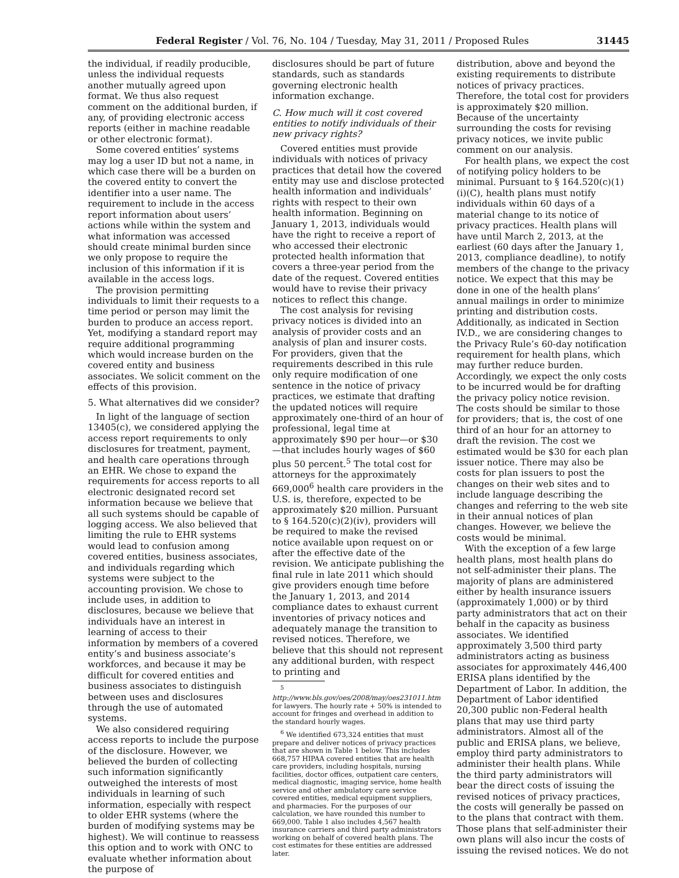Federal Register / Vol. 76, No. 104 / Tuesday, May 31, 2011 / Proposed Rules 31445
the individual, if readily producible, unless the individual requests another mutually agreed upon format. We thus also request comment on the additional burden, if any, of providing electronic access reports (either in machine readable or other electronic format).
Some covered entities’ systems may log a user ID but not a name, in which case there will be a burden on the covered entity to convert the identifier into a user name. The requirement to include in the access report information about users’ actions while within the system and what information was accessed should create minimal burden since we only propose to require the inclusion of this information if it is available in the access logs.
The provision permitting individuals to limit their requests to a time period or person may limit the burden to produce an access report. Yet, modifying a standard report may require additional programming which would increase burden on the covered entity and business associates. We solicit comment on the effects of this provision.
5. What alternatives did we consider?
In light of the language of section 13405(c), we considered applying the access report requirements to only disclosures for treatment, payment, and health care operations through an EHR. We chose to expand the requirements for access reports to all electronic designated record set information because we believe that all such systems should be capable of logging access. We also believed that limiting the rule to EHR systems would lead to confusion among covered entities, business associates, and individuals regarding which systems were subject to the accounting provision. We chose to include uses, in addition to disclosures, because we believe that individuals have an interest in learning of access to their information by members of a covered entity’s and business associate’s workforces, and because it may be difficult for covered entities and business associates to distinguish between uses and disclosures through the use of automated systems.
We also considered requiring access reports to include the purpose of the disclosure. However, we believed the burden of collecting such information significantly outweighed the interests of most individuals in learning of such information, especially with respect to older EHR systems (where the burden of modifying systems may be highest). We will continue to reassess this option and to work with ONC to evaluate whether information about the purpose of
disclosures should be part of future standards, such as standards governing electronic health information exchange.
C. How much will it cost covered entities to notify individuals of their new privacy rights?
Covered entities must provide individuals with notices of privacy practices that detail how the covered entity may use and disclose protected health information and individuals’ rights with respect to their own health information. Beginning on January 1, 2013, individuals would have the right to receive a report of who accessed their electronic protected health information that covers a three-year period from the date of the request. Covered entities would have to revise their privacy notices to reflect this change.
The cost analysis for revising privacy notices is divided into an analysis of provider costs and an analysis of plan and insurer costs. For providers, given that the requirements described in this rule only require modification of one sentence in the notice of privacy practices, we estimate that drafting the updated notices will require approximately one-third of an hour of professional, legal time at approximately $90 per hour—or $30—that includes hourly wages of $60 plus 50 percent.<sup>5</sup> The total cost for attorneys for the approximately 669,000<sup>6</sup> health care providers in the U.S. is, therefore, expected to be approximately $20 million. Pursuant to § 164.520(c)(2)(iv), providers will be required to make the revised notice available upon request on or after the effective date of the revision. We anticipate publishing the final rule in late 2011 which should give providers enough time before the January 1, 2013, and 2014 compliance dates to exhaust current inventories of privacy notices and adequately manage the transition to revised notices. Therefore, we believe that this should not represent any additional burden, with respect to printing and
<sup>5</sup> http://www.bls.gov/oes/2008/may/oes231011.htm for lawyers. The hourly rate + 50% is intended to account for fringes and overhead in addition to the standard hourly wages.
<sup>6</sup> We identified 673,324 entities that must prepare and deliver notices of privacy practices that are shown in Table 1 below. This includes 668,757 HIPAA covered entities that are health care providers, including hospitals, nursing facilities, doctor offices, outpatient care centers, medical diagnostic, imaging service, home health service and other ambulatory care service covered entities, medical equipment suppliers, and pharmacies. For the purposes of our calculation, we have rounded this number to 669,000. Table 1 also includes 4,567 health insurance carriers and third party administrators working on behalf of covered health plans. The cost estimates for these entities are addressed later.
distribution, above and beyond the existing requirements to distribute notices of privacy practices. Therefore, the total cost for providers is approximately $20 million. Because of the uncertainty surrounding the costs for revising privacy notices, we invite public comment on our analysis.
For health plans, we expect the cost of notifying policy holders to be minimal. Pursuant to § 164.520(c)(1)(i)(C), health plans must notify individuals within 60 days of a material change to its notice of privacy practices. Health plans will have until March 2, 2013, at the earliest (60 days after the January 1, 2013, compliance deadline), to notify members of the change to the privacy notice. We expect that this may be done in one of the health plans’ annual mailings in order to minimize printing and distribution costs. Additionally, as indicated in Section IV.D., we are considering changes to the Privacy Rule’s 60-day notification requirement for health plans, which may further reduce burden. Accordingly, we expect the only costs to be incurred would be for drafting the privacy policy notice revision. The costs should be similar to those for providers; that is, the cost of one third of an hour for an attorney to draft the revision. The cost we estimated would be $30 for each plan issuer notice. There may also be costs for plan issuers to post the changes on their web sites and to include language describing the changes and referring to the web site in their annual notices of plan changes. However, we believe the costs would be minimal.
With the exception of a few large health plans, most health plans do not self-administer their plans. The majority of plans are administered either by health insurance issuers (approximately 1,000) or by third party administrators that act on their behalf in the capacity as business associates. We identified approximately 3,500 third party administrators acting as business associates for approximately 446,400 ERISA plans identified by the Department of Labor. In addition, the Department of Labor identified 20,300 public non-Federal health plans that may use third party administrators. Almost all of the public and ERISA plans, we believe, employ third party administrators to administer their health plans. While the third party administrators will bear the direct costs of issuing the revised notices of privacy practices, the costs will generally be passed on to the plans that contract with them. Those plans that self-administer their own plans will also incur the costs of issuing the revised notices. We do not